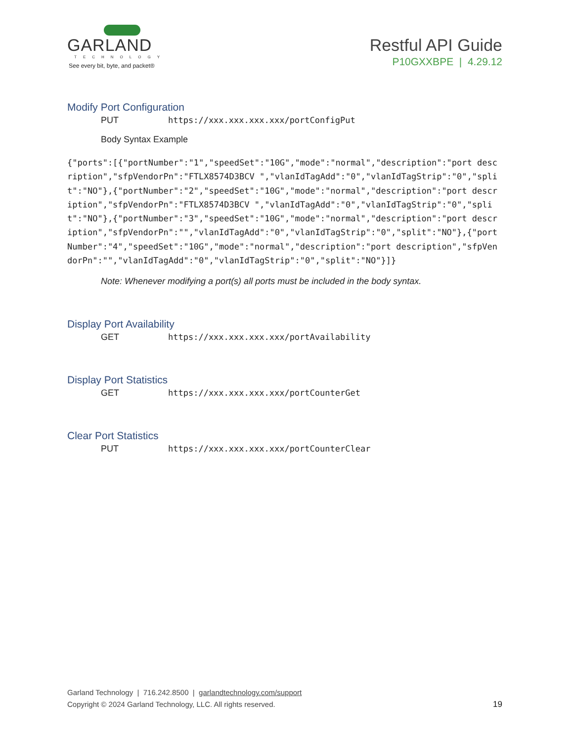GARLAND
TECHNOLOGY
See every bit, byte, and packet®
Restful API Guide
P10GXXBPE | 4.29.12
Modify Port Configuration
PUT https://xxx.xxx.xxx.xxx/portConfigPut
Body Syntax Example
{"ports":[{"portNumber":"1","speedSet":"10G","mode":"normal","description":"port description","sfpVendorPn":"FTLX8574D3BCV ","vlanIdTagAdd":"0","vlanIdTagStrip":"0","split":"NO"},{"portNumber":"2","speedSet":"10G","mode":"normal","description":"port description","sfpVendorPn":"FTLX8574D3BCV ","vlanIdTagAdd":"0","vlanIdTagStrip":"0","split":"NO"},{"portNumber":"3","speedSet":"10G","mode":"normal","description":"port description","sfpVendorPn":"","vlanIdTagAdd":"0","vlanIdTagStrip":"0","split":"NO"},{"portNumber":"4","speedSet":"10G","mode":"normal","description":"port description","sfpVendorPn":"","vlanIdTagAdd":"0","vlanIdTagStrip":"0","split":"NO"}]}
Note: Whenever modifying a port(s) all ports must be included in the body syntax.
Display Port Availability
GET https://xxx.xxx.xxx.xxx/portAvailability
Display Port Statistics
GET https://xxx.xxx.xxx.xxx/portCounterGet
Clear Port Statistics
PUT https://xxx.xxx.xxx.xxx/portCounterClear
Garland Technology | 716.242.8500 | garlandtechnology.com/support
Copyright © 2024 Garland Technology, LLC. All rights reserved. 19